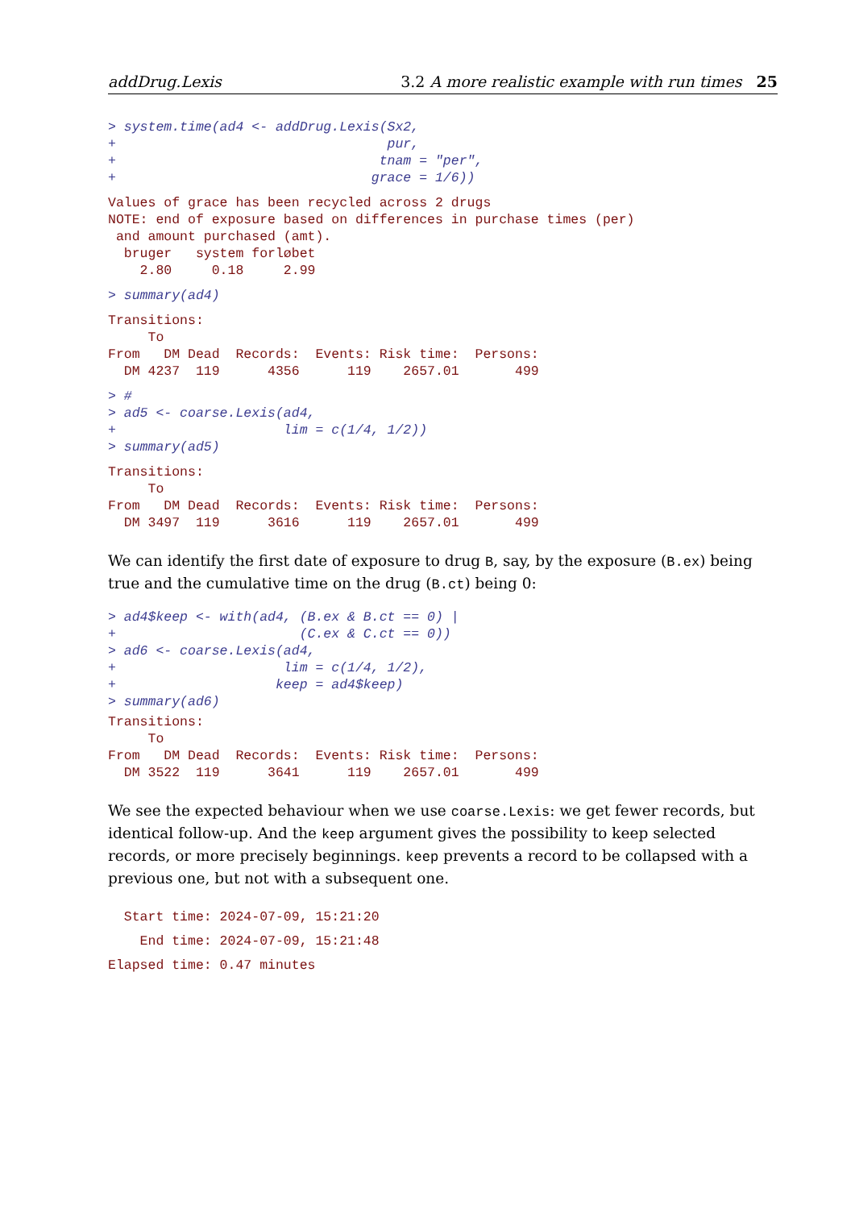addDrug.Lexis 3.2 A more realistic example with run times 25
> system.time(ad4 <- addDrug.Lexis(Sx2,
+                                  pur,
+                                 tnam = "per",
+                                grace = 1/6))
Values of grace has been recycled across 2 drugs
NOTE: end of exposure based on differences in purchase times (per)
 and amount purchased (amt).
  bruger   system forløbet
    2.80     0.18     2.99
> summary(ad4)
Transitions:
     To
From   DM Dead  Records:  Events: Risk time:  Persons:
  DM 4237  119      4356      119    2657.01       499
> #
> ad5 <- coarse.Lexis(ad4,
+                     lim = c(1/4, 1/2))
> summary(ad5)
Transitions:
     To
From   DM Dead  Records:  Events: Risk time:  Persons:
  DM 3497  119      3616      119    2657.01       499
We can identify the first date of exposure to drug B, say, by the exposure (B.ex) being true and the cumulative time on the drug (B.ct) being 0:
> ad4$keep <- with(ad4, (B.ex & B.ct == 0) |
+                       (C.ex & C.ct == 0))
> ad6 <- coarse.Lexis(ad4,
+                     lim = c(1/4, 1/2),
+                    keep = ad4$keep)
> summary(ad6)
Transitions:
     To
From   DM Dead  Records:  Events: Risk time:  Persons:
  DM 3522  119      3641      119    2657.01       499
We see the expected behaviour when we use coarse.Lexis: we get fewer records, but identical follow-up. And the keep argument gives the possibility to keep selected records, or more precisely beginnings. keep prevents a record to be collapsed with a previous one, but not with a subsequent one.
  Start time: 2024-07-09, 15:21:20
    End time: 2024-07-09, 15:21:48
Elapsed time: 0.47 minutes